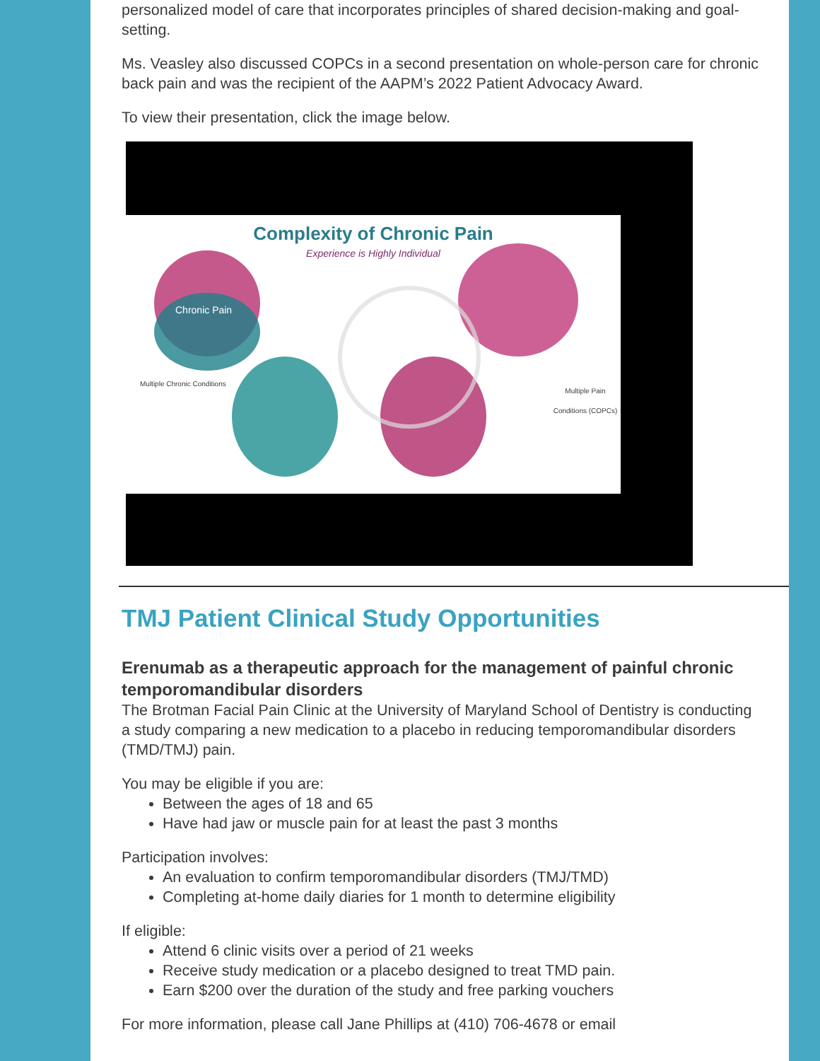personalized model of care that incorporates principles of shared decision-making and goal-setting.
Ms. Veasley also discussed COPCs in a second presentation on whole-person care for chronic back pain and was the recipient of the AAPM’s 2022 Patient Advocacy Award.
To view their presentation, click the image below.
Complexity of Chronic Pain
Experience is Highly Individual
Multiple Chronic Conditions
Multiple Pain Conditions (COPCs)
Chronic Pain
TMJ Patient Clinical Study Opportunities
Erenumab as a therapeutic approach for the management of painful chronic temporomandibular disorders
The Brotman Facial Pain Clinic at the University of Maryland School of Dentistry is conducting a study comparing a new medication to a placebo in reducing temporomandibular disorders (TMD/TMJ) pain.
You may be eligible if you are:
Between the ages of 18 and 65
Have had jaw or muscle pain for at least the past 3 months
Participation involves:
An evaluation to confirm temporomandibular disorders (TMJ/TMD)
Completing at-home daily diaries for 1 month to determine eligibility
If eligible:
Attend 6 clinic visits over a period of 21 weeks
Receive study medication or a placebo designed to treat TMD pain.
Earn $200 over the duration of the study and free parking vouchers
For more information, please call Jane Phillips at (410) 706-4678 or email